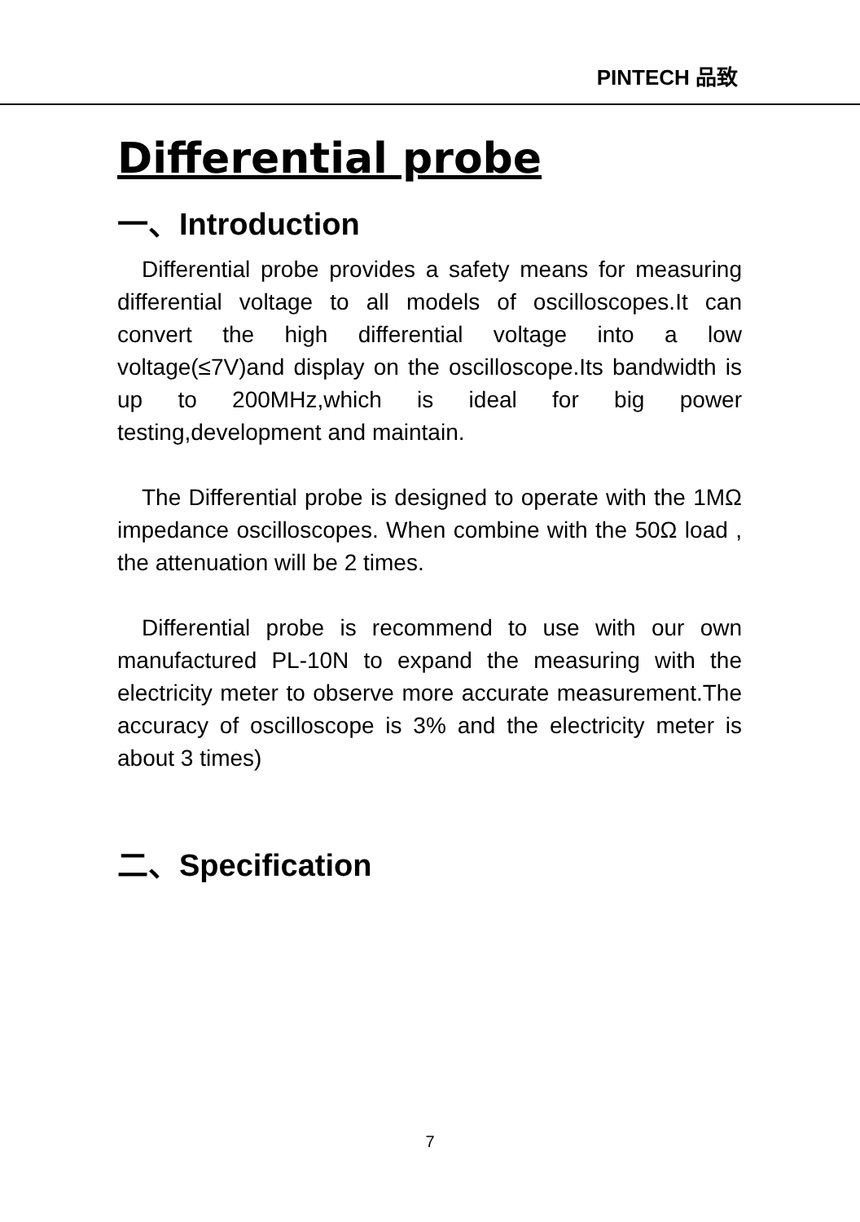PINTECH 品致
Differential probe
一、Introduction
Differential probe provides a safety means for measuring differential voltage to all models of oscilloscopes.It can convert the high differential voltage into a low voltage(≤7V)and display on the oscilloscope.Its bandwidth is up to 200MHz,which is ideal for big power testing,development and maintain.
The Differential probe is designed to operate with the 1MΩ impedance oscilloscopes. When combine with the 50Ω load , the attenuation will be 2 times.
Differential probe is recommend to use with our own manufactured PL-10N to expand the measuring with the electricity meter to observe more accurate measurement.The accuracy of oscilloscope is 3% and the electricity meter is about 3 times)
二、Specification
7